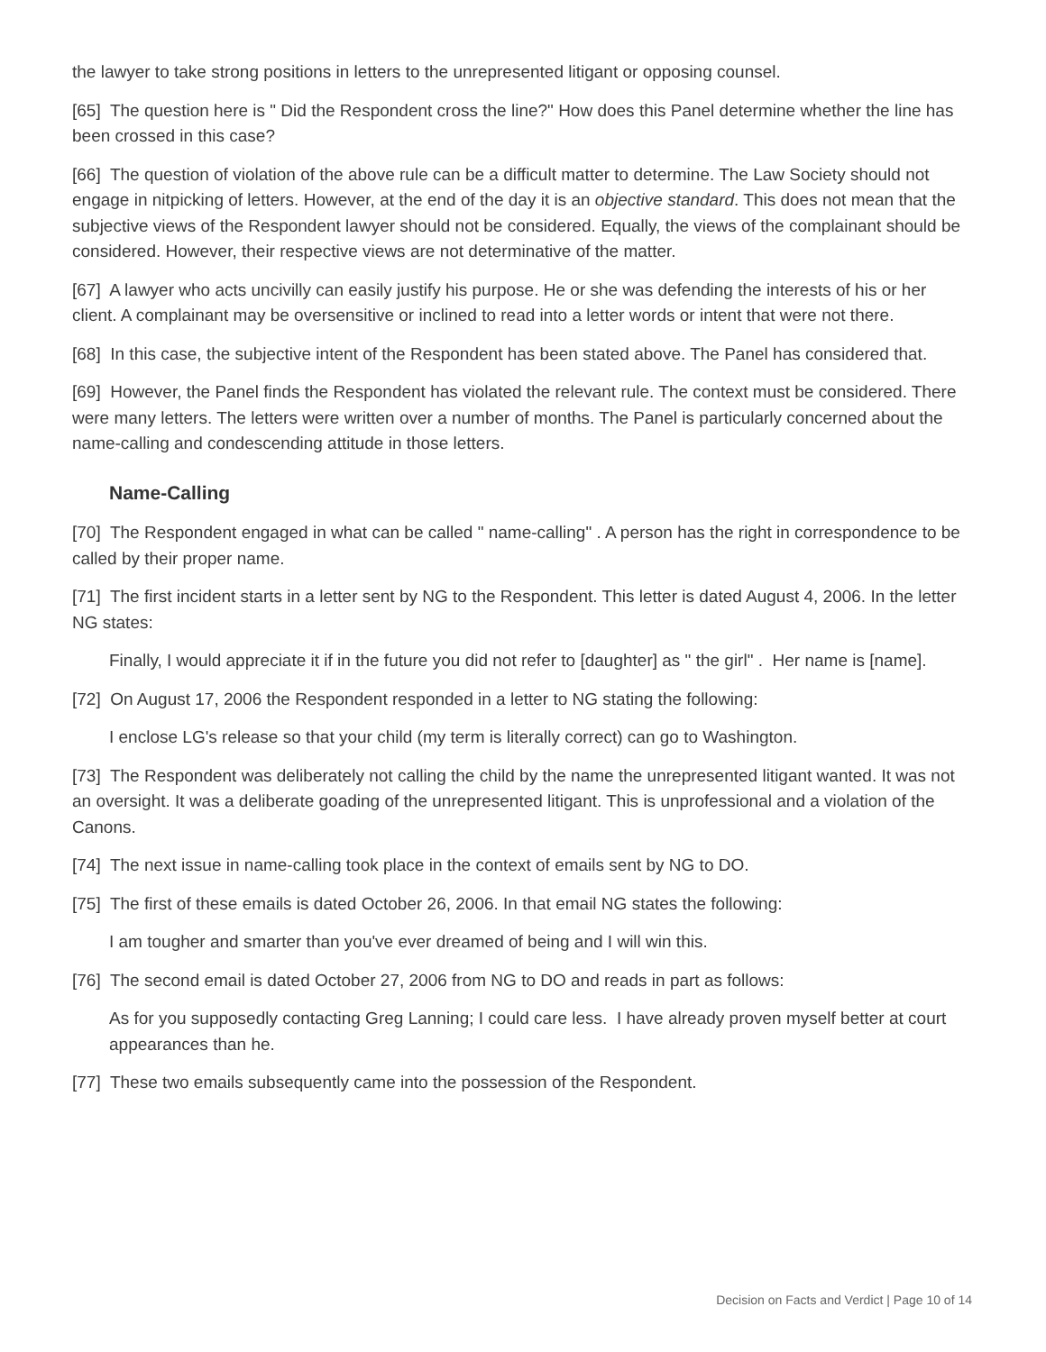the lawyer to take strong positions in letters to the unrepresented litigant or opposing counsel.
[65] The question here is " Did the Respondent cross the line?" How does this Panel determine whether the line has been crossed in this case?
[66] The question of violation of the above rule can be a difficult matter to determine. The Law Society should not engage in nitpicking of letters. However, at the end of the day it is an objective standard. This does not mean that the subjective views of the Respondent lawyer should not be considered. Equally, the views of the complainant should be considered. However, their respective views are not determinative of the matter.
[67] A lawyer who acts uncivilly can easily justify his purpose. He or she was defending the interests of his or her client. A complainant may be oversensitive or inclined to read into a letter words or intent that were not there.
[68] In this case, the subjective intent of the Respondent has been stated above. The Panel has considered that.
[69] However, the Panel finds the Respondent has violated the relevant rule. The context must be considered. There were many letters. The letters were written over a number of months. The Panel is particularly concerned about the name-calling and condescending attitude in those letters.
Name-Calling
[70] The Respondent engaged in what can be called " name-calling" . A person has the right in correspondence to be called by their proper name.
[71] The first incident starts in a letter sent by NG to the Respondent. This letter is dated August 4, 2006. In the letter NG states:
Finally, I would appreciate it if in the future you did not refer to [daughter] as " the girl" . Her name is [name].
[72] On August 17, 2006 the Respondent responded in a letter to NG stating the following:
I enclose LG's release so that your child (my term is literally correct) can go to Washington.
[73] The Respondent was deliberately not calling the child by the name the unrepresented litigant wanted. It was not an oversight. It was a deliberate goading of the unrepresented litigant. This is unprofessional and a violation of the Canons.
[74] The next issue in name-calling took place in the context of emails sent by NG to DO.
[75] The first of these emails is dated October 26, 2006. In that email NG states the following:
I am tougher and smarter than you've ever dreamed of being and I will win this.
[76] The second email is dated October 27, 2006 from NG to DO and reads in part as follows:
As for you supposedly contacting Greg Lanning; I could care less. I have already proven myself better at court appearances than he.
[77] These two emails subsequently came into the possession of the Respondent.
Decision on Facts and Verdict | Page 10 of 14